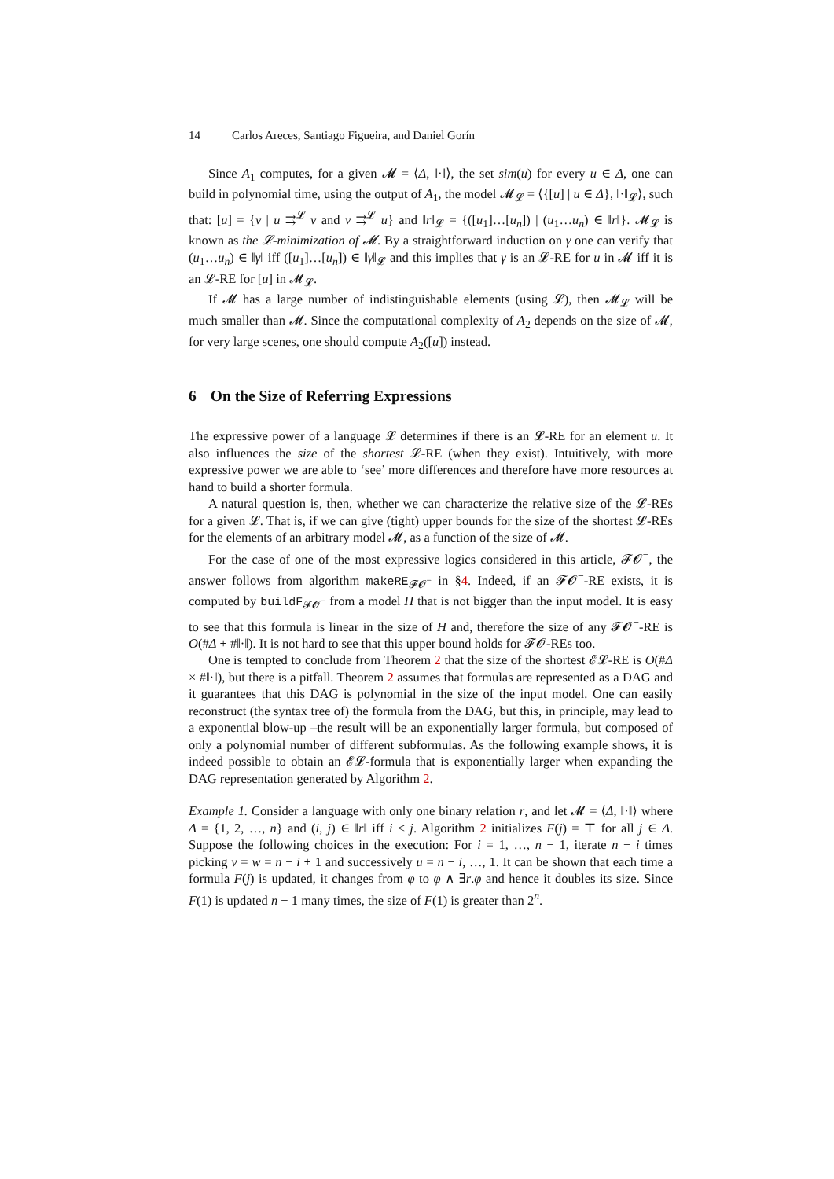14 Carlos Areces, Santiago Figueira, and Daniel Gorín
Since A<sub>1</sub> computes, for a given 𝓜 = ⟨Δ, ‖·‖⟩, the set sim(u) for every u ∈ Δ, one can build in polynomial time, using the output of A<sub>1</sub>, the model 𝓜<sub>𝓛</sub> = ⟨{[u] | u ∈ Δ}, ‖·‖<sub>𝓛</sub>⟩, such that: [u] = {v | u ⇉<sup>𝓛</sup> v and v ⇉<sup>𝓛</sup> u} and ‖r‖<sub>𝓛</sub> = {([u<sub>1</sub>]…[u<sub>n</sub>]) | (u<sub>1</sub>…u<sub>n</sub>) ∈ ‖r‖}. 𝓜<sub>𝓛</sub> is known as the 𝓛-minimization of 𝓜. By a straightforward induction on γ one can verify that (u<sub>1</sub>…u<sub>n</sub>) ∈ ‖γ‖ iff ([u<sub>1</sub>]…[u<sub>n</sub>]) ∈ ‖γ‖<sub>𝓛</sub> and this implies that γ is an 𝓛-RE for u in 𝓜 iff it is an 𝓛-RE for [u] in 𝓜<sub>𝓛</sub>.
If 𝓜 has a large number of indistinguishable elements (using 𝓛), then 𝓜<sub>𝓛</sub> will be much smaller than 𝓜. Since the computational complexity of A<sub>2</sub> depends on the size of 𝓜, for very large scenes, one should compute A<sub>2</sub>([u]) instead.
6 On the Size of Referring Expressions
The expressive power of a language 𝓛 determines if there is an 𝓛-RE for an element u. It also influences the size of the shortest 𝓛-RE (when they exist). Intuitively, with more expressive power we are able to ‘see’ more differences and therefore have more resources at hand to build a shorter formula.
A natural question is, then, whether we can characterize the relative size of the 𝓛-REs for a given 𝓛. That is, if we can give (tight) upper bounds for the size of the shortest 𝓛-REs for the elements of an arbitrary model 𝓜, as a function of the size of 𝓜.
For the case of one of the most expressive logics considered in this article, 𝓕𝓞<sup>−</sup>, the answer follows from algorithm makeRE<sub>𝓕𝓞<sup>−</sup></sub> in §4. Indeed, if an 𝓕𝓞<sup>−</sup>-RE exists, it is computed by buildF<sub>𝓕𝓞<sup>−</sup></sub> from a model H that is not bigger than the input model. It is easy to see that this formula is linear in the size of H and, therefore the size of any 𝓕𝓞<sup>−</sup>-RE is O(#Δ + #‖·‖). It is not hard to see that this upper bound holds for 𝓕𝓞-REs too.
One is tempted to conclude from Theorem 2 that the size of the shortest 𝓔𝓛-RE is O(#Δ × #‖·‖), but there is a pitfall. Theorem 2 assumes that formulas are represented as a DAG and it guarantees that this DAG is polynomial in the size of the input model. One can easily reconstruct (the syntax tree of) the formula from the DAG, but this, in principle, may lead to a exponential blow-up –the result will be an exponentially larger formula, but composed of only a polynomial number of different subformulas. As the following example shows, it is indeed possible to obtain an 𝓔𝓛-formula that is exponentially larger when expanding the DAG representation generated by Algorithm 2.
Example 1. Consider a language with only one binary relation r, and let 𝓜 = ⟨Δ, ‖·‖⟩ where Δ = {1, 2, …, n} and (i, j) ∈ ‖r‖ iff i < j. Algorithm 2 initializes F(j) = ⊤ for all j ∈ Δ. Suppose the following choices in the execution: For i = 1, …, n − 1, iterate n − i times picking v = w = n − i + 1 and successively u = n − i, …, 1. It can be shown that each time a formula F(j) is updated, it changes from φ to φ ∧ ∃r.φ and hence it doubles its size. Since F(1) is updated n − 1 many times, the size of F(1) is greater than 2<sup>n</sup>.